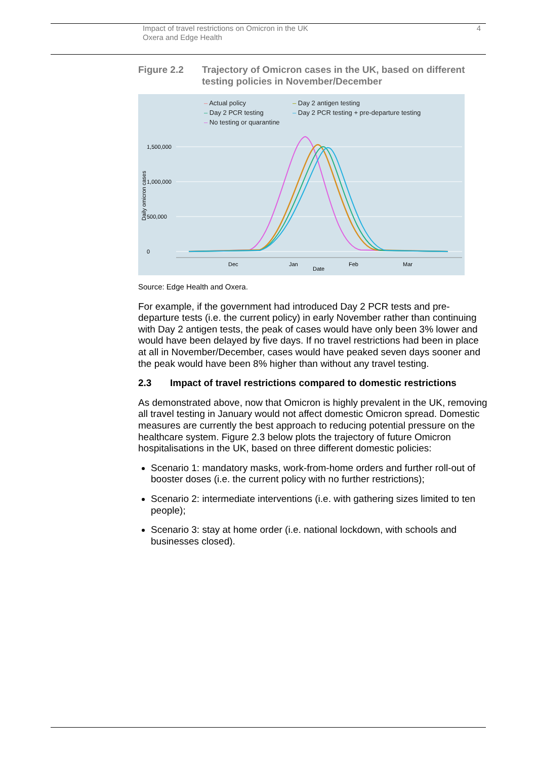Impact of travel restrictions on Omicron in the UK
Oxera and Edge Health
4
Figure 2.2 Trajectory of Omicron cases in the UK, based on different testing policies in November/December
– Actual policy
– Day 2 antigen testing
– Day 2 PCR testing
– Day 2 PCR testing + pre-departure testing
– No testing or quarantine
1,500,000
1,000,000
500,000
0
Daily omicron cases
Dec
Jan
Feb
Mar
Date
Source: Edge Health and Oxera.
For example, if the government had introduced Day 2 PCR tests and pre-departure tests (i.e. the current policy) in early November rather than continuing with Day 2 antigen tests, the peak of cases would have only been 3% lower and would have been delayed by five days. If no travel restrictions had been in place at all in November/December, cases would have peaked seven days sooner and the peak would have been 8% higher than without any travel testing.
2.3 Impact of travel restrictions compared to domestic restrictions
As demonstrated above, now that Omicron is highly prevalent in the UK, removing all travel testing in January would not affect domestic Omicron spread. Domestic measures are currently the best approach to reducing potential pressure on the healthcare system. Figure 2.3 below plots the trajectory of future Omicron hospitalisations in the UK, based on three different domestic policies:
Scenario 1: mandatory masks, work-from-home orders and further roll-out of booster doses (i.e. the current policy with no further restrictions);
Scenario 2: intermediate interventions (i.e. with gathering sizes limited to ten people);
Scenario 3: stay at home order (i.e. national lockdown, with schools and businesses closed).